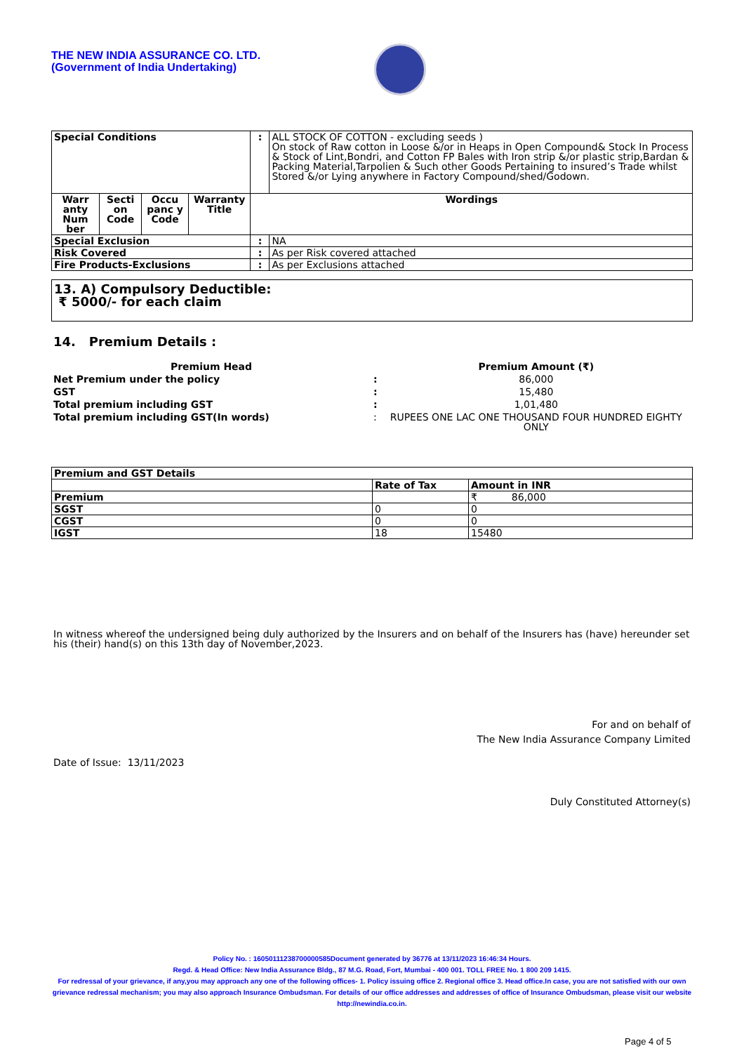THE NEW INDIA ASSURANCE CO. LTD.
(Government of India Undertaking)
| Special Conditions | | | | : | ALL STOCK OF COTTON - excluding seeds ) On stock of Raw cotton in Loose &/or in Heaps in Open Compound& Stock In Process & Stock of Lint,Bondri, and Cotton FP Bales with Iron strip &/or plastic strip,Bardan & Packing Material,Tarpolien & Such other Goods Pertaining to insured’s Trade whilst Stored &/or Lying anywhere in Factory Compound/shed/Godown. |
| Warr anty Num ber | Secti on Code | Occu panc y Code | Warranty Title | Wordings | |
| Special Exclusion | | | | : | NA |
| Risk Covered | | | | : | As per Risk covered attached |
| Fire Products-Exclusions | | | | : | As per Exclusions attached |
13. A) Compulsory Deductible:
₹ 5000/- for each claim
14. Premium Details :
| Premium Head | | Premium Amount (₹) |
| Net Premium under the policy | : | 86,000 |
| GST | : | 15,480 |
| Total premium including GST | : | 1,01,480 |
| Total premium including GST(In words) | : | RUPEES ONE LAC ONE THOUSAND FOUR HUNDRED EIGHTY ONLY |
| Premium and GST Details | | |
| | Rate of Tax | Amount in INR |
| Premium | | ₹ 86,000 |
| SGST | 0 | 0 |
| CGST | 0 | 0 |
| IGST | 18 | 15480 |
In witness whereof the undersigned being duly authorized by the Insurers and on behalf of the Insurers has (have) hereunder set his (their) hand(s) on this 13th day of November,2023.
For and on behalf of
The New India Assurance Company Limited
Date of Issue: 13/11/2023
Duly Constituted Attorney(s)
Policy No. : 16050111238700000585Document generated by 36776 at 13/11/2023 16:46:34 Hours.
Regd. & Head Office: New India Assurance Bldg., 87 M.G. Road, Fort, Mumbai - 400 001. TOLL FREE No. 1 800 209 1415.
For redressal of your grievance, if any,you may approach any one of the following offices- 1. Policy issuing office 2. Regional office 3. Head office.In case, you are not satisfied with our own grievance redressal mechanism; you may also approach Insurance Ombudsman. For details of our office addresses and addresses of office of Insurance Ombudsman, please visit our website http://newindia.co.in.
Page 4 of 5